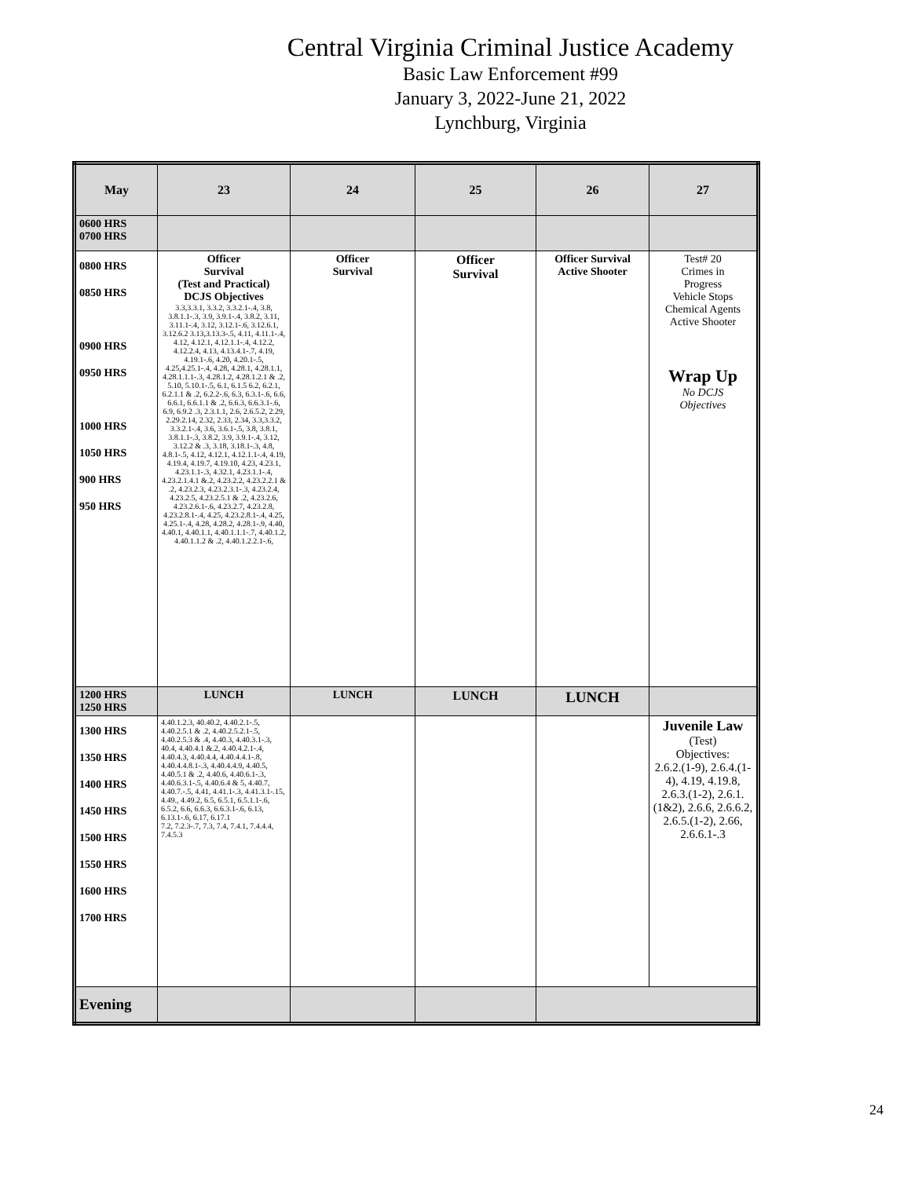Central Virginia Criminal Justice Academy
Basic Law Enforcement #99
January 3, 2022-June 21, 2022
Lynchburg, Virginia
| May | 23 | 24 | 25 | 26 | 27 |
| 0600 HRS 0700 HRS | | | | | |
| 0800 HRS 0850 HRS 0900 HRS 0950 HRS 1000 HRS 1050 HRS 900 HRS 950 HRS | Officer Survival (Test and Practical) DCJS Objectives 3.3,3.3.1, 3.3.2, 3.3.2.1-.4, 3.8, 3.8.1.1-.3, 3.9, 3.9.1-.4, 3.8.2, 3.11, 3.11.1-.4, 3.12, 3.12.1-.6, 3.12.6.1, 3.12.6.2 3.13,3.13.3-.5, 4.11, 4.11.1-.4, 4.12, 4.12.1, 4.12.1.1-.4, 4.12.2, 4.12.2.4, 4.13, 4.13.4.1-.7, 4.19, 4.19.1-.6, 4.20, 4.20.1-.5, 4.25,4.25.1-.4, 4.28, 4.28.1, 4.28.1.1, 4.28.1.1.1-.3, 4.28.1.2, 4.28.1.2.1 & .2, 5.10, 5.10.1-.5, 6.1, 6.1.5 6.2, 6.2.1, 6.2.1.1 & .2, 6.2.2-.6, 6.3, 6.3.1-.6, 6.6, 6.6.1, 6.6.1.1 & .2, 6.6.3, 6.6.3.1-.6, 6.9, 6.9.2 .3, 2.3.1.1, 2.6, 2.6.5.2, 2.29, 2.29.2.14, 2.32, 2.33, 2.34, 3.3,3.3.2, 3.3.2.1-.4, 3.6, 3.6.1-.5, 3.8, 3.8.1, 3.8.1.1-.3, 3.8.2, 3.9, 3.9.1-.4, 3.12, 3.12.2 & .3, 3.18, 3.18.1-.3, 4.8, 4.8.1-.5, 4.12, 4.12.1, 4.12.1.1-.4, 4.19, 4.19.4, 4.19.7, 4.19.10, 4.23, 4.23.1, 4.23.1.1-.3, 4.32.1, 4.23.1.1-.4, 4.23.2.1.4.1 &.2, 4.23.2.2, 4.23.2.2.1 & .2, 4.23.2.3, 4.23.2.3.1-.3, 4.23.2.4, 4.23.2.5, 4.23.2.5.1 & .2, 4.23.2.6, 4.23.2.6.1-.6, 4.23.2.7, 4.23.2.8, 4.23.2.8.1-.4, 4.25, 4.23.2.8.1-.4, 4.25, 4.25.1-.4, 4.28, 4.28.2, 4.28.1-.9, 4.40, 4.40.1, 4.40.1.1, 4.40.1.1.1-.7, 4.40.1.2, 4.40.1.1.2 & .2, 4.40.1.2.2.1-.6, | Officer Survival | Officer Survival | Officer Survival Active Shooter | Test# 20 Crimes in Progress Vehicle Stops Chemical Agents Active Shooter Wrap Up No DCJS Objectives |
| 1200 HRS 1250 HRS | LUNCH | LUNCH | LUNCH | LUNCH | |
| 1300 HRS 1350 HRS 1400 HRS 1450 HRS 1500 HRS 1550 HRS 1600 HRS 1700 HRS | 4.40.1.2.3, 40.40.2, 4.40.2.1-.5, 4.40.2.5.1 & .2, 4.40.2.5.2.1-.5, 4.40.2.5.3 & .4, 4.40.3, 4.40.3.1-.3, 40.4, 4.40.4.1 &.2, 4.40.4.2.1-.4, 4.40.4.3, 4.40.4.4, 4.40.4.4.1-.8, 4.40.4.4.8.1-.3, 4.40.4.4.9, 4.40.5, 4.40.5.1 & .2, 4.40.6, 4.40.6.1-.3, 4.40.6.3.1-.5, 4.40.6.4 & 5, 4.40.7, 4.40.7.-.5, 4.41, 4.41.1-.3, 4.41.3.1-.15, 4.49., 4.49.2, 6.5, 6.5.1, 6.5.1.1-.6, 6.5.2, 6.6, 6.6.3, 6.6.3.1-.6, 6.13, 6.13.1-.6, 6.17, 6.17.1 7.2, 7.2.3-.7, 7.3, 7.4, 7.4.1, 7.4.4.4, 7.4.5.3 | | | | Juvenile Law (Test) Objectives: 2.6.2.(1-9), 2.6.4.(1-4), 4.19, 4.19.8, 2.6.3.(1-2), 2.6.1.(1&2), 2.6.6, 2.6.6.2, 2.6.5.(1-2), 2.66, 2.6.6.1-.3 |
| Evening | | | | | |
24